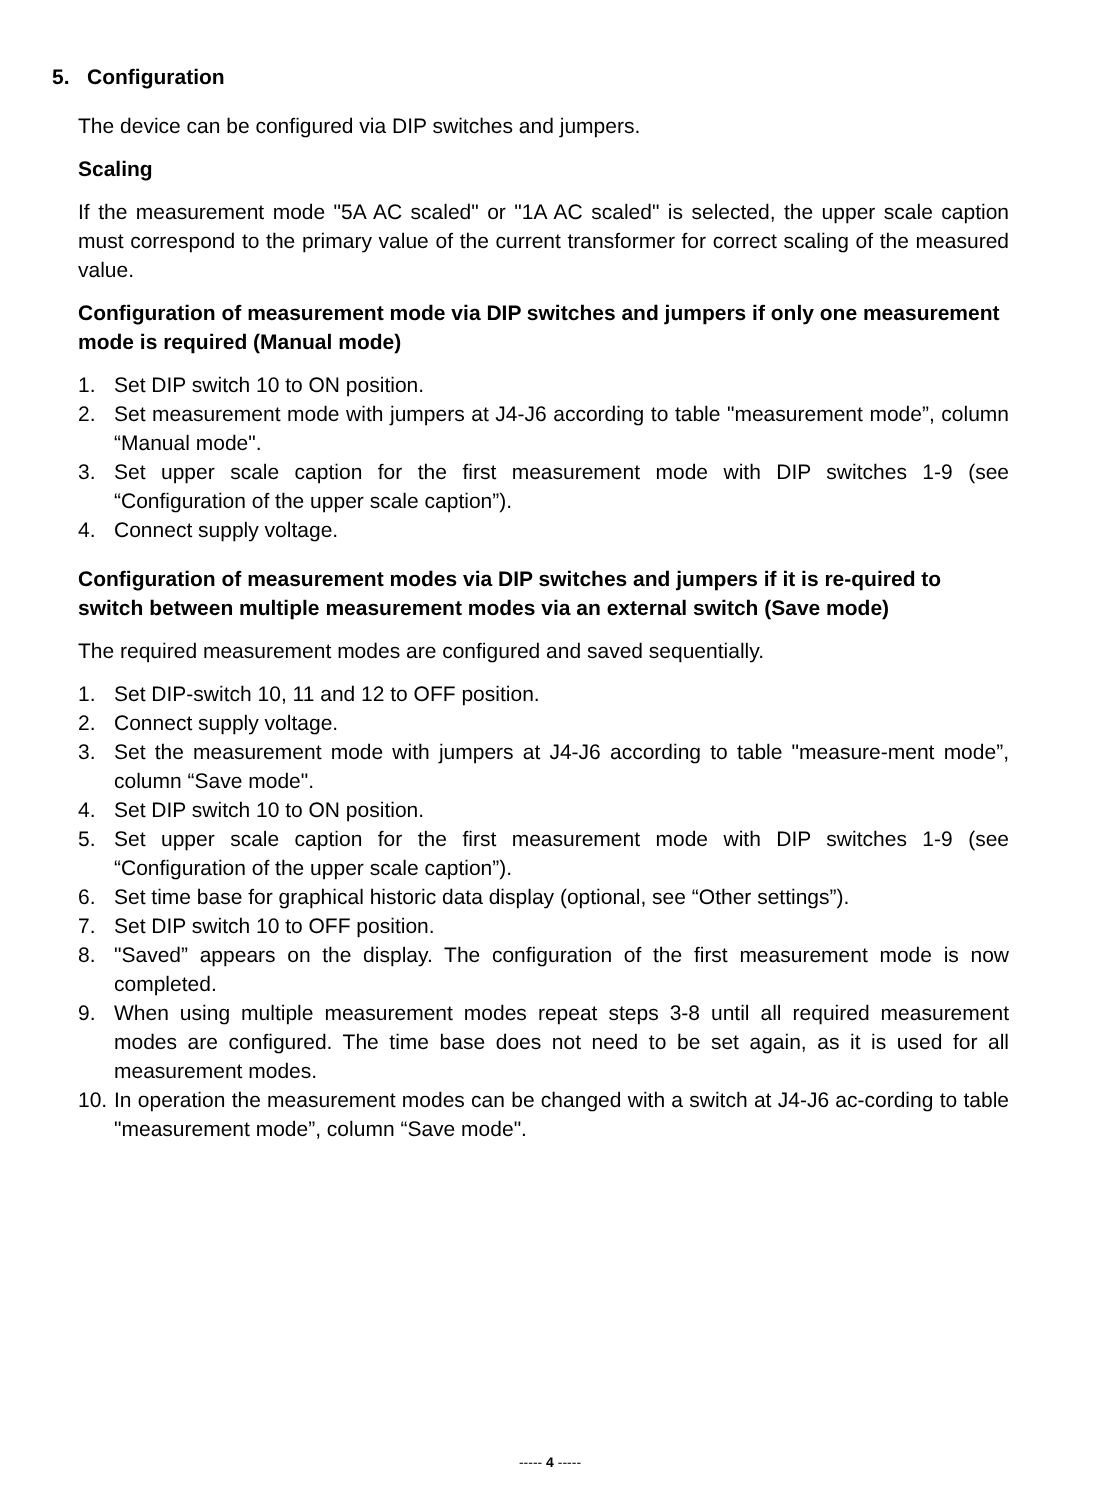5. Configuration
The device can be configured via DIP switches and jumpers.
Scaling
If the measurement mode "5A AC scaled" or "1A AC scaled" is selected, the upper scale caption must correspond to the primary value of the current transformer for correct scaling of the measured value.
Configuration of measurement mode via DIP switches and jumpers if only one measurement mode is required (Manual mode)
1. Set DIP switch 10 to ON position.
2. Set measurement mode with jumpers at J4-J6 according to table "measurement mode”, column “Manual mode".
3. Set upper scale caption for the first measurement mode with DIP switches 1-9 (see “Configuration of the upper scale caption”).
4. Connect supply voltage.
Configuration of measurement modes via DIP switches and jumpers if it is re-quired to switch between multiple measurement modes via an external switch (Save mode)
The required measurement modes are configured and saved sequentially.
1. Set DIP-switch 10, 11 and 12 to OFF position.
2. Connect supply voltage.
3. Set the measurement mode with jumpers at J4-J6 according to table "measure-ment mode”, column “Save mode".
4. Set DIP switch 10 to ON position.
5. Set upper scale caption for the first measurement mode with DIP switches 1-9 (see “Configuration of the upper scale caption”).
6. Set time base for graphical historic data display (optional, see “Other settings”).
7. Set DIP switch 10 to OFF position.
8. "Saved” appears on the display. The configuration of the first measurement mode is now completed.
9. When using multiple measurement modes repeat steps 3-8 until all required measurement modes are configured. The time base does not need to be set again, as it is used for all measurement modes.
10. In operation the measurement modes can be changed with a switch at J4-J6 ac-cording to table "measurement mode”, column “Save mode".
----- 4 -----